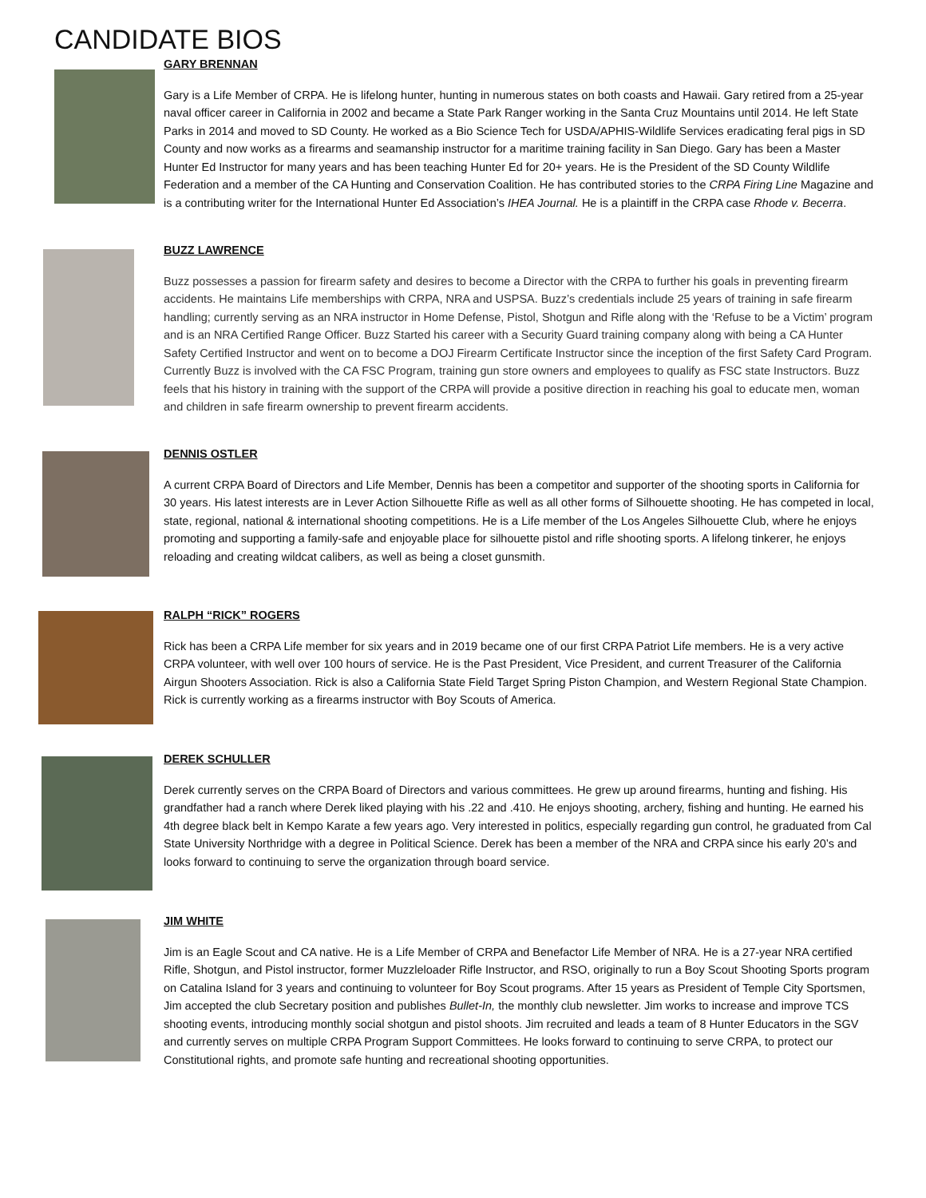CANDIDATE BIOS
GARY BRENNAN
Gary is a Life Member of CRPA. He is lifelong hunter, hunting in numerous states on both coasts and Hawaii. Gary retired from a 25-year naval officer career in California in 2002 and became a State Park Ranger working in the Santa Cruz Mountains until 2014. He left State Parks in 2014 and moved to SD County. He worked as a Bio Science Tech for USDA/APHIS-Wildlife Services eradicating feral pigs in SD County and now works as a firearms and seamanship instructor for a maritime training facility in San Diego. Gary has been a Master Hunter Ed Instructor for many years and has been teaching Hunter Ed for 20+ years. He is the President of the SD County Wildlife Federation and a member of the CA Hunting and Conservation Coalition. He has contributed stories to the CRPA Firing Line Magazine and is a contributing writer for the International Hunter Ed Association’s IHEA Journal. He is a plaintiff in the CRPA case Rhode v. Becerra.
BUZZ LAWRENCE
Buzz possesses a passion for firearm safety and desires to become a Director with the CRPA to further his goals in preventing firearm accidents. He maintains Life memberships with CRPA, NRA and USPSA. Buzz’s credentials include 25 years of training in safe firearm handling; currently serving as an NRA instructor in Home Defense, Pistol, Shotgun and Rifle along with the ‘Refuse to be a Victim’ program and is an NRA Certified Range Officer. Buzz Started his career with a Security Guard training company along with being a CA Hunter Safety Certified Instructor and went on to become a DOJ Firearm Certificate Instructor since the inception of the first Safety Card Program. Currently Buzz is involved with the CA FSC Program, training gun store owners and employees to qualify as FSC state Instructors. Buzz feels that his history in training with the support of the CRPA will provide a positive direction in reaching his goal to educate men, woman and children in safe firearm ownership to prevent firearm accidents.
DENNIS OSTLER
A current CRPA Board of Directors and Life Member, Dennis has been a competitor and supporter of the shooting sports in California for 30 years. His latest interests are in Lever Action Silhouette Rifle as well as all other forms of Silhouette shooting. He has competed in local, state, regional, national & international shooting competitions. He is a Life member of the Los Angeles Silhouette Club, where he enjoys promoting and supporting a family-safe and enjoyable place for silhouette pistol and rifle shooting sports. A lifelong tinkerer, he enjoys reloading and creating wildcat calibers, as well as being a closet gunsmith.
RALPH “RICK” ROGERS
Rick has been a CRPA Life member for six years and in 2019 became one of our first CRPA Patriot Life members. He is a very active CRPA volunteer, with well over 100 hours of service. He is the Past President, Vice President, and current Treasurer of the California Airgun Shooters Association. Rick is also a California State Field Target Spring Piston Champion, and Western Regional State Champion. Rick is currently working as a firearms instructor with Boy Scouts of America.
DEREK SCHULLER
Derek currently serves on the CRPA Board of Directors and various committees. He grew up around firearms, hunting and fishing. His grandfather had a ranch where Derek liked playing with his .22 and .410. He enjoys shooting, archery, fishing and hunting. He earned his 4th degree black belt in Kempo Karate a few years ago. Very interested in politics, especially regarding gun control, he graduated from Cal State University Northridge with a degree in Political Science. Derek has been a member of the NRA and CRPA since his early 20’s and looks forward to continuing to serve the organization through board service.
JIM WHITE
Jim is an Eagle Scout and CA native. He is a Life Member of CRPA and Benefactor Life Member of NRA. He is a 27-year NRA certified Rifle, Shotgun, and Pistol instructor, former Muzzleloader Rifle Instructor, and RSO, originally to run a Boy Scout Shooting Sports program on Catalina Island for 3 years and continuing to volunteer for Boy Scout programs. After 15 years as President of Temple City Sportsmen, Jim accepted the club Secretary position and publishes Bullet-In, the monthly club newsletter. Jim works to increase and improve TCS shooting events, introducing monthly social shotgun and pistol shoots. Jim recruited and leads a team of 8 Hunter Educators in the SGV and currently serves on multiple CRPA Program Support Committees. He looks forward to continuing to serve CRPA, to protect our Constitutional rights, and promote safe hunting and recreational shooting opportunities.